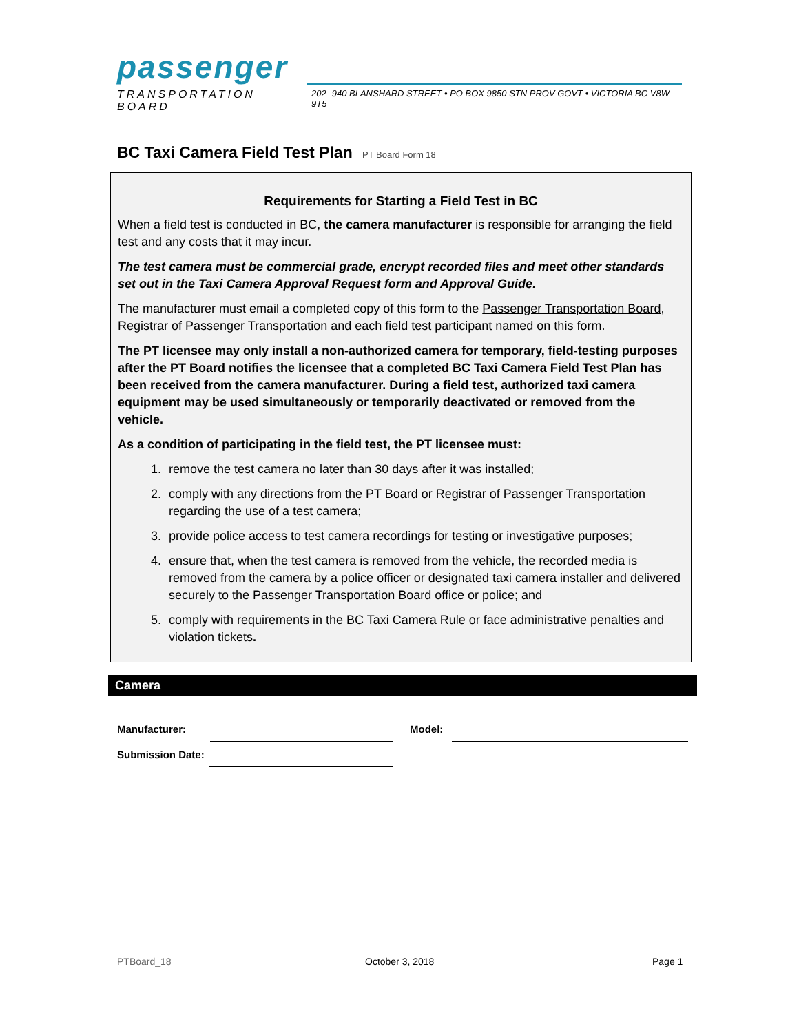passenger
TRANSPORTATION BOARD 202- 940 BLANSHARD STREET • PO BOX 9850 STN PROV GOVT • VICTORIA BC V8W 9T5
BC Taxi Camera Field Test Plan PT Board Form 18
Requirements for Starting a Field Test in BC
When a field test is conducted in BC, the camera manufacturer is responsible for arranging the field test and any costs that it may incur.
The test camera must be commercial grade, encrypt recorded files and meet other standards set out in the Taxi Camera Approval Request form and Approval Guide.
The manufacturer must email a completed copy of this form to the Passenger Transportation Board, Registrar of Passenger Transportation and each field test participant named on this form.
The PT licensee may only install a non-authorized camera for temporary, field-testing purposes after the PT Board notifies the licensee that a completed BC Taxi Camera Field Test Plan has been received from the camera manufacturer. During a field test, authorized taxi camera equipment may be used simultaneously or temporarily deactivated or removed from the vehicle.
As a condition of participating in the field test, the PT licensee must:
1. remove the test camera no later than 30 days after it was installed;
2. comply with any directions from the PT Board or Registrar of Passenger Transportation regarding the use of a test camera;
3. provide police access to test camera recordings for testing or investigative purposes;
4. ensure that, when the test camera is removed from the vehicle, the recorded media is removed from the camera by a police officer or designated taxi camera installer and delivered securely to the Passenger Transportation Board office or police; and
5. comply with requirements in the BC Taxi Camera Rule or face administrative penalties and violation tickets.
Camera
Manufacturer: Model:
Submission Date:
PTBoard_18 October 3, 2018 Page 1